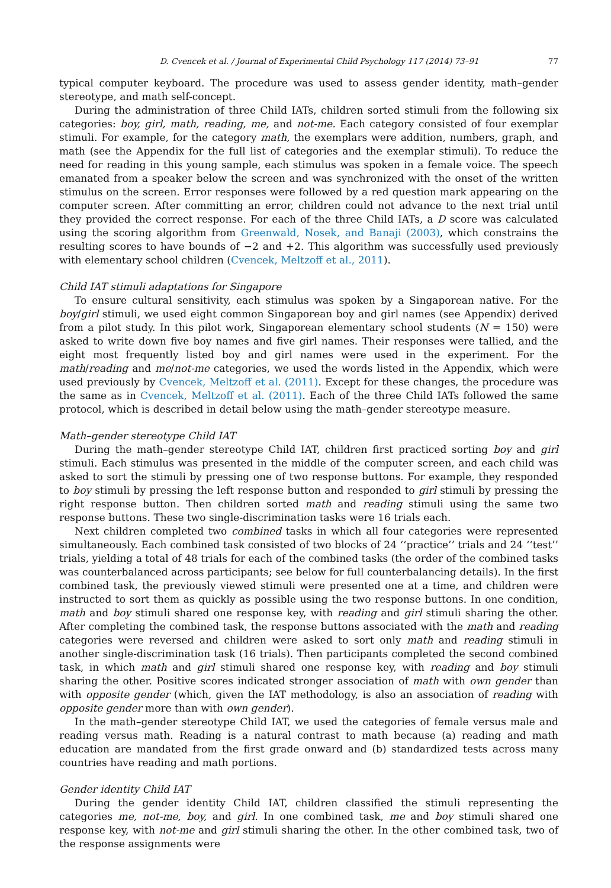D. Cvencek et al. / Journal of Experimental Child Psychology 117 (2014) 73–91 77
typical computer keyboard. The procedure was used to assess gender identity, math–gender stereotype, and math self-concept.
During the administration of three Child IATs, children sorted stimuli from the following six categories: boy, girl, math, reading, me, and not-me. Each category consisted of four exemplar stimuli. For example, for the category math, the exemplars were addition, numbers, graph, and math (see the Appendix for the full list of categories and the exemplar stimuli). To reduce the need for reading in this young sample, each stimulus was spoken in a female voice. The speech emanated from a speaker below the screen and was synchronized with the onset of the written stimulus on the screen. Error responses were followed by a red question mark appearing on the computer screen. After committing an error, children could not advance to the next trial until they provided the correct response. For each of the three Child IATs, a D score was calculated using the scoring algorithm from Greenwald, Nosek, and Banaji (2003), which constrains the resulting scores to have bounds of −2 and +2. This algorithm was successfully used previously with elementary school children (Cvencek, Meltzoff et al., 2011).
Child IAT stimuli adaptations for Singapore
To ensure cultural sensitivity, each stimulus was spoken by a Singaporean native. For the boy/girl stimuli, we used eight common Singaporean boy and girl names (see Appendix) derived from a pilot study. In this pilot work, Singaporean elementary school students (N = 150) were asked to write down five boy names and five girl names. Their responses were tallied, and the eight most frequently listed boy and girl names were used in the experiment. For the math/reading and me/not-me categories, we used the words listed in the Appendix, which were used previously by Cvencek, Meltzoff et al. (2011). Except for these changes, the procedure was the same as in Cvencek, Meltzoff et al. (2011). Each of the three Child IATs followed the same protocol, which is described in detail below using the math–gender stereotype measure.
Math–gender stereotype Child IAT
During the math–gender stereotype Child IAT, children first practiced sorting boy and girl stimuli. Each stimulus was presented in the middle of the computer screen, and each child was asked to sort the stimuli by pressing one of two response buttons. For example, they responded to boy stimuli by pressing the left response button and responded to girl stimuli by pressing the right response button. Then children sorted math and reading stimuli using the same two response buttons. These two single-discrimination tasks were 16 trials each.
Next children completed two combined tasks in which all four categories were represented simultaneously. Each combined task consisted of two blocks of 24 ‘‘practice’’ trials and 24 ‘‘test’’ trials, yielding a total of 48 trials for each of the combined tasks (the order of the combined tasks was counterbalanced across participants; see below for full counterbalancing details). In the first combined task, the previously viewed stimuli were presented one at a time, and children were instructed to sort them as quickly as possible using the two response buttons. In one condition, math and boy stimuli shared one response key, with reading and girl stimuli sharing the other. After completing the combined task, the response buttons associated with the math and reading categories were reversed and children were asked to sort only math and reading stimuli in another single-discrimination task (16 trials). Then participants completed the second combined task, in which math and girl stimuli shared one response key, with reading and boy stimuli sharing the other. Positive scores indicated stronger association of math with own gender than with opposite gender (which, given the IAT methodology, is also an association of reading with opposite gender more than with own gender).
In the math–gender stereotype Child IAT, we used the categories of female versus male and reading versus math. Reading is a natural contrast to math because (a) reading and math education are mandated from the first grade onward and (b) standardized tests across many countries have reading and math portions.
Gender identity Child IAT
During the gender identity Child IAT, children classified the stimuli representing the categories me, not-me, boy, and girl. In one combined task, me and boy stimuli shared one response key, with not-me and girl stimuli sharing the other. In the other combined task, two of the response assignments were